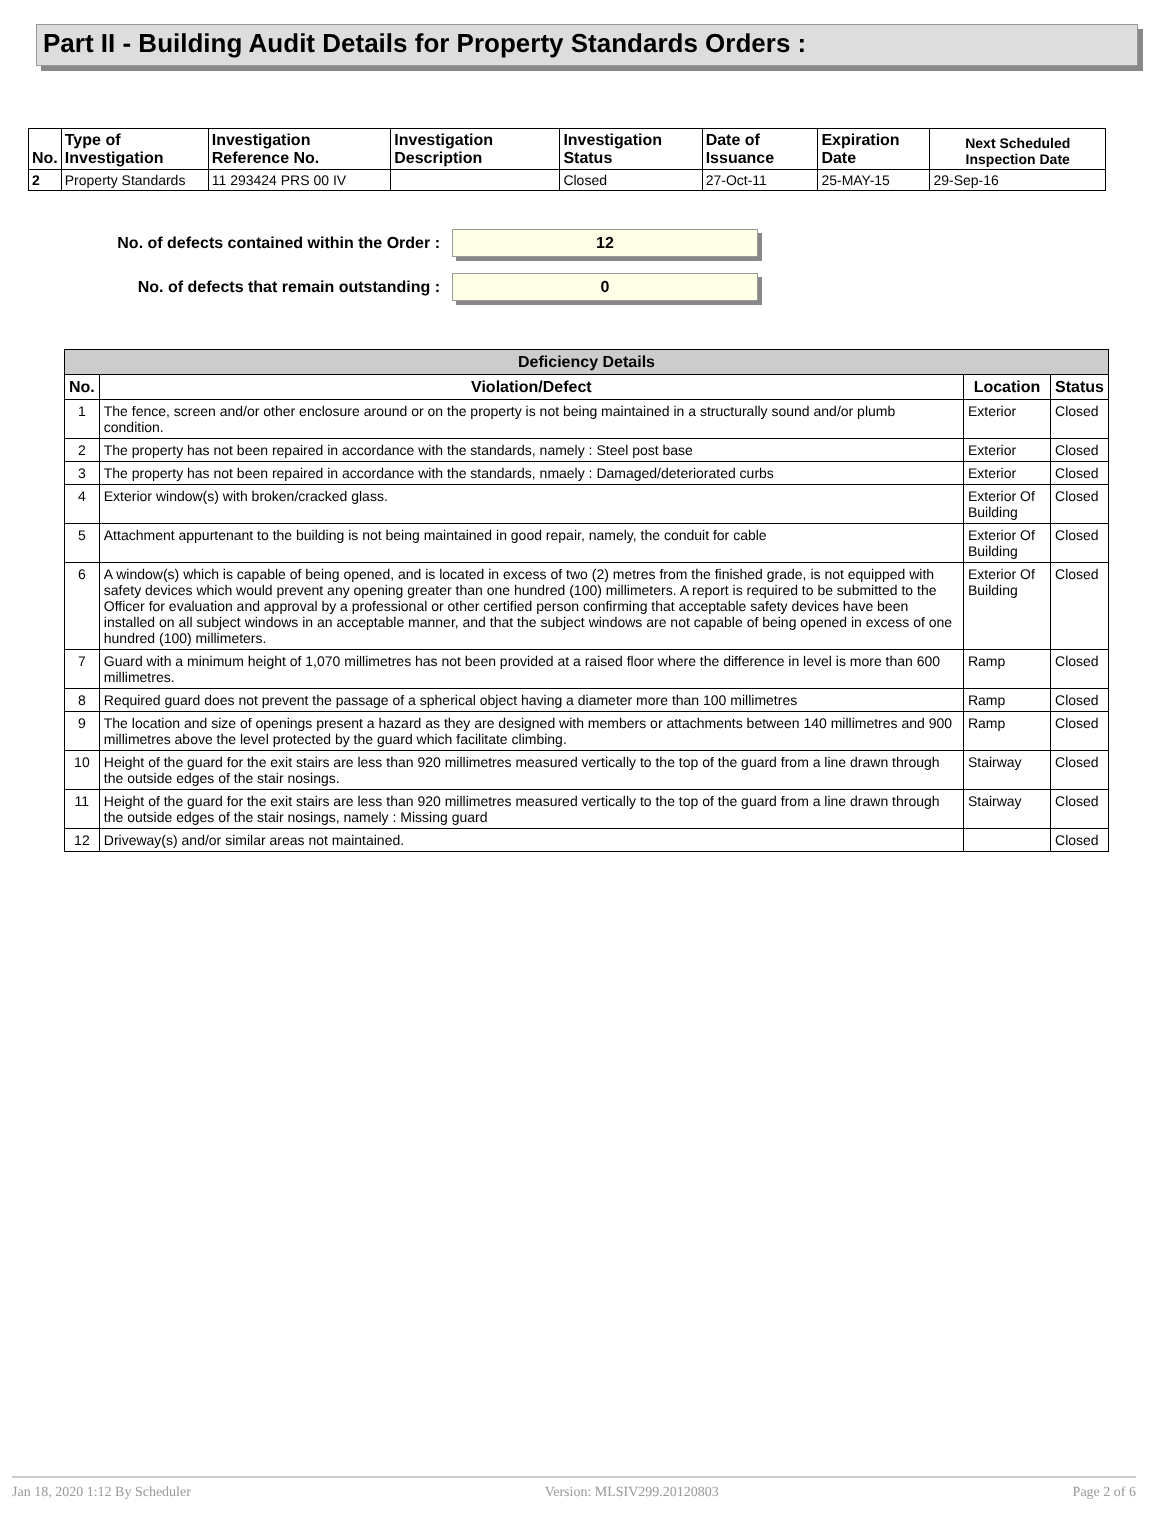Part II - Building Audit Details for Property Standards Orders :
| No. | Type of Investigation | Investigation Reference No. | Investigation Description | Investigation Status | Date of Issuance | Expiration Date | Next Scheduled Inspection Date |
| --- | --- | --- | --- | --- | --- | --- | --- |
| 2 | Property Standards | 11 293424 PRS 00 IV | | Closed | 27-Oct-11 | 25-MAY-15 | 29-Sep-16 |
No. of defects contained within the Order :
12
No. of defects that remain outstanding :
0
| Deficiency Details | | | |
| --- | --- | --- | --- |
| No. | Violation/Defect | Location | Status |
| 1 | The fence, screen and/or other enclosure around or on the property is not being maintained in a structurally sound and/or plumb condition. | Exterior | Closed |
| 2 | The property has not been repaired in accordance with the standards, namely : Steel post base | Exterior | Closed |
| 3 | The property has not been repaired in accordance with the standards, nmaely : Damaged/deteriorated curbs | Exterior | Closed |
| 4 | Exterior window(s) with broken/cracked glass. | Exterior Of Building | Closed |
| 5 | Attachment appurtenant to the building is not being maintained in good repair, namely, the conduit for cable | Exterior Of Building | Closed |
| 6 | A window(s) which is capable of being opened, and is located in excess of two (2) metres from the finished grade, is not equipped with safety devices which would prevent any opening greater than one hundred (100) millimeters. A report is required to be submitted to the Officer for evaluation and approval by a professional or other certified person confirming that acceptable safety devices have been installed on all subject windows in an acceptable manner, and that the subject windows are not capable of being opened in excess of one hundred (100) millimeters. | Exterior Of Building | Closed |
| 7 | Guard with a minimum height of 1,070 millimetres has not been provided at a raised floor where the difference in level is more than 600 millimetres. | Ramp | Closed |
| 8 | Required guard does not prevent the passage of a spherical object having a diameter more than 100 millimetres | Ramp | Closed |
| 9 | The location and size of openings present a hazard as they are designed with members or attachments between 140 millimetres and 900 millimetres above the level protected by the guard which facilitate climbing. | Ramp | Closed |
| 10 | Height of the guard for the exit stairs are less than 920 millimetres measured vertically to the top of the guard from a line drawn through the outside edges of the stair nosings. | Stairway | Closed |
| 11 | Height of the guard for the exit stairs are less than 920 millimetres measured vertically to the top of the guard from a line drawn through the outside edges of the stair nosings, namely : Missing guard | Stairway | Closed |
| 12 | Driveway(s) and/or similar areas not maintained. | | Closed |
Jan 18, 2020 1:12 By Scheduler Version: MLSIV299.20120803 Page 2 of 6